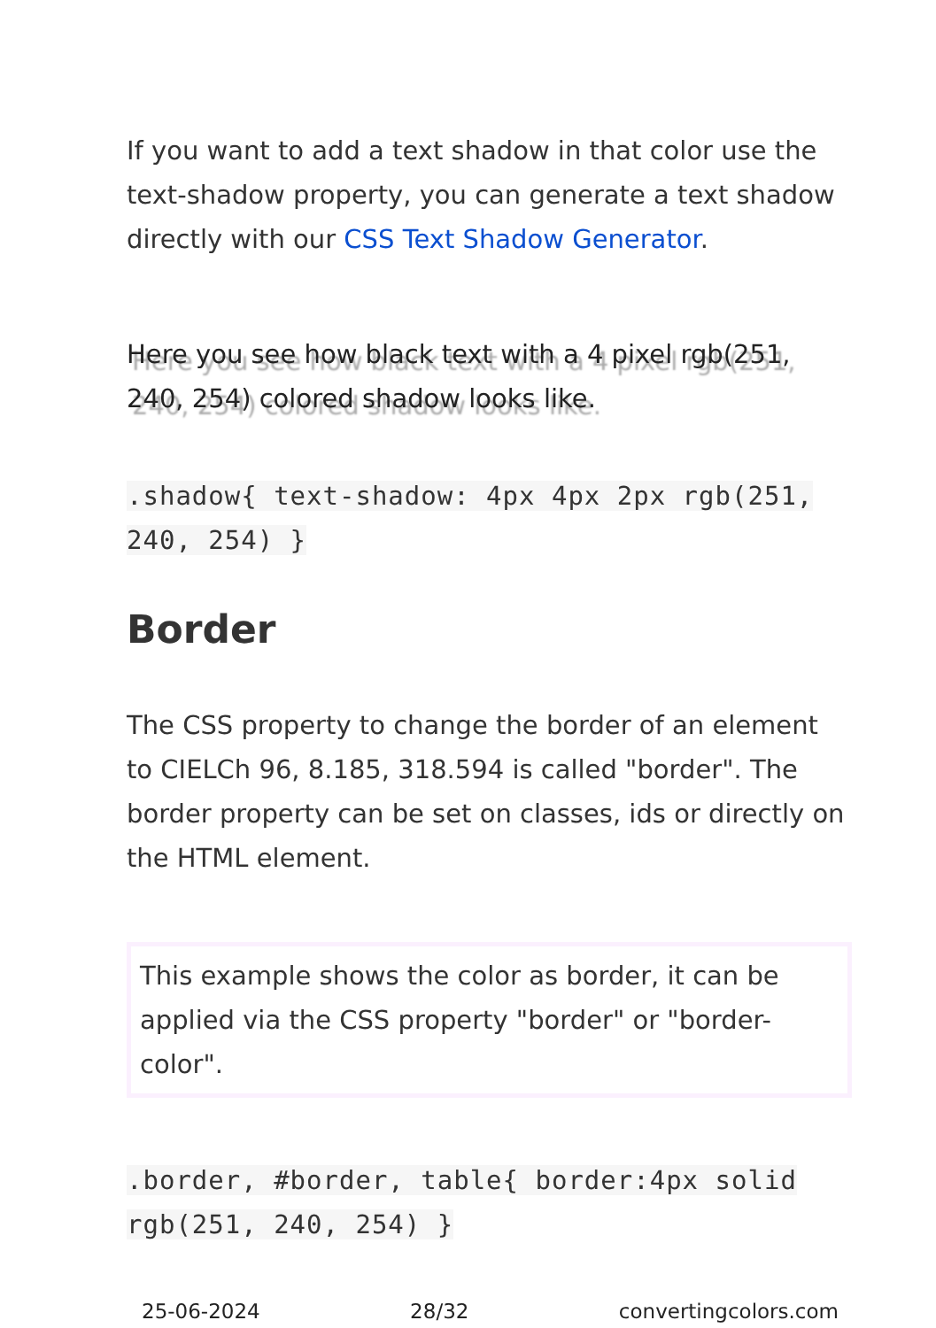If you want to add a text shadow in that color use the text-shadow property, you can generate a text shadow directly with our CSS Text Shadow Generator.
Here you see how black text with a 4 pixel rgb(251, 240, 254) colored shadow looks like.
.shadow{ text-shadow: 4px 4px 2px rgb(251, 240, 254) }
Border
The CSS property to change the border of an element to CIELCh 96, 8.185, 318.594 is called "border". The border property can be set on classes, ids or directly on the HTML element.
This example shows the color as border, it can be applied via the CSS property "border" or "border-color".
.border, #border, table{ border:4px solid rgb(251, 240, 254) }
25-06-2024 28/32 convertingcolors.com